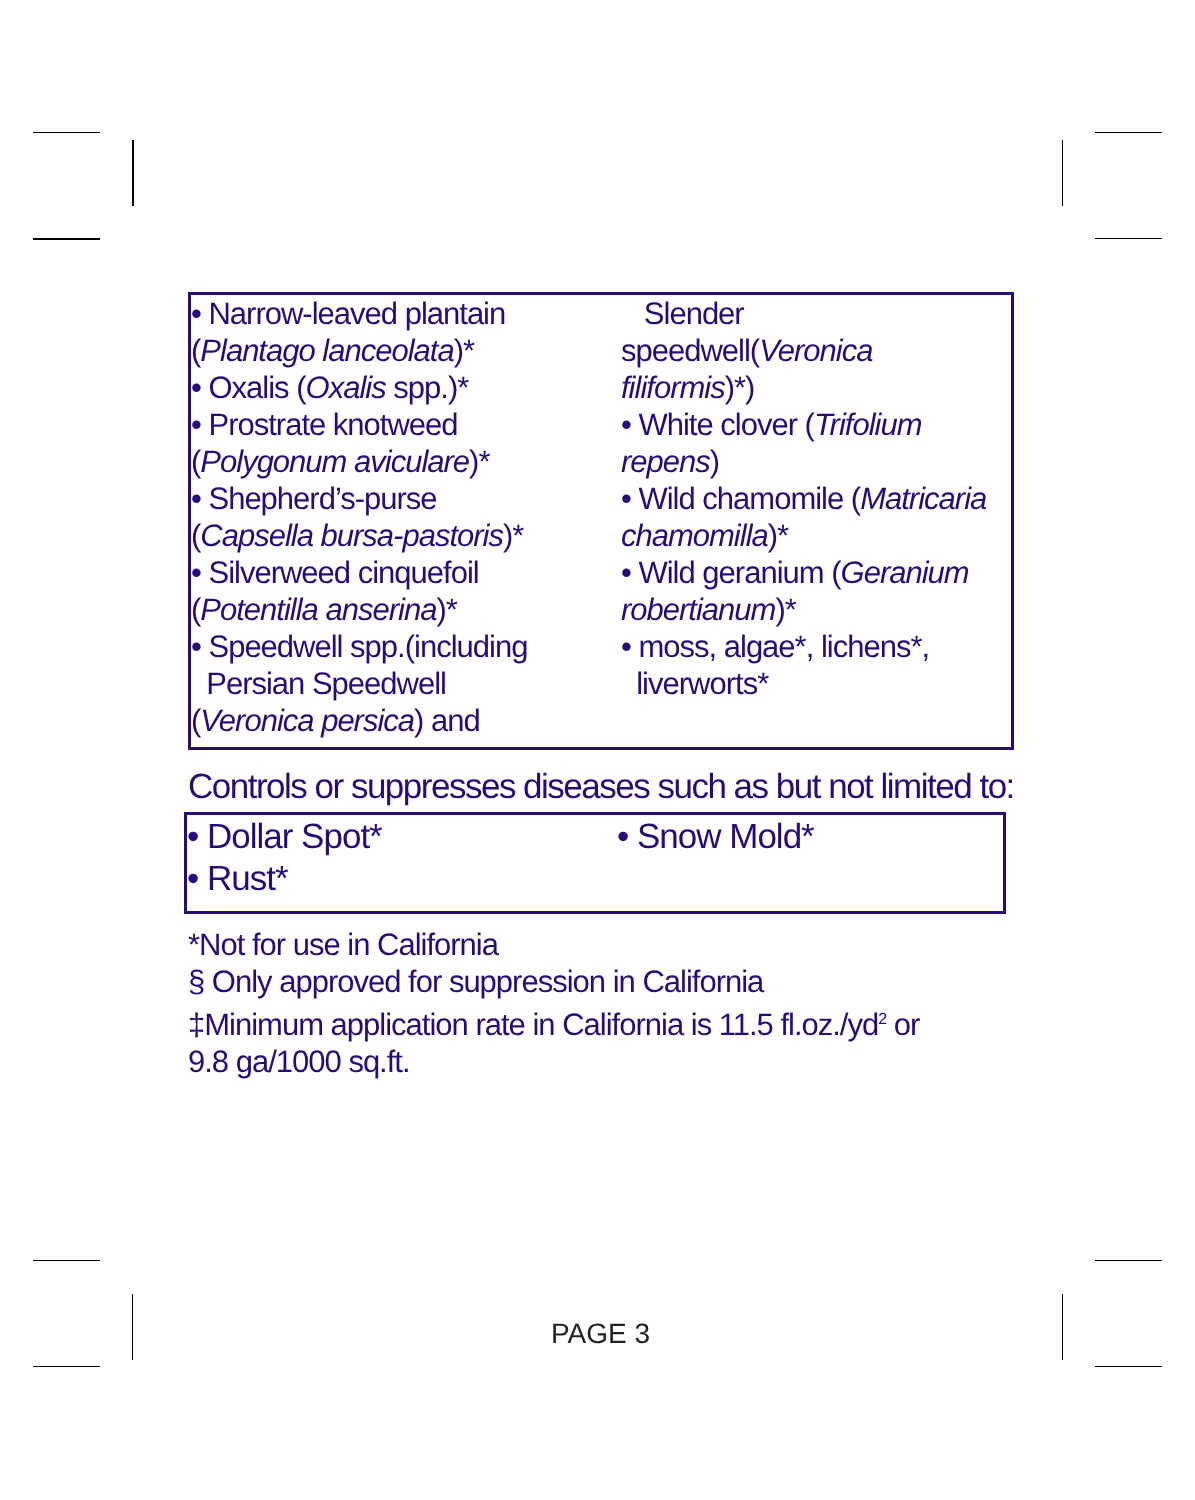• Narrow-leaved plantain
(Plantago lanceolata)*
• Oxalis (Oxalis spp.)*
• Prostrate knotweed
(Polygonum aviculare)*
• Shepherd’s-purse
(Capsella bursa-pastoris)*
• Silverweed cinquefoil
(Potentilla anserina)*
• Speedwell spp.(including
Persian Speedwell
(Veronica persica) and
Slender
speedwell(Veronica
filiformis)*)
• White clover (Trifolium
repens)
• Wild chamomile (Matricaria
chamomilla)*
• Wild geranium (Geranium
robertianum)*
• moss, algae*, lichens*,
liverworts*
Controls or suppresses diseases such as but not limited to:
• Dollar Spot*
• Rust*
• Snow Mold*
*Not for use in California
§ Only approved for suppression in California
‡Minimum application rate in California is 11.5 fl.oz./yd<sup>2</sup> or
9.8 ga/1000 sq.ft.
PAGE 3